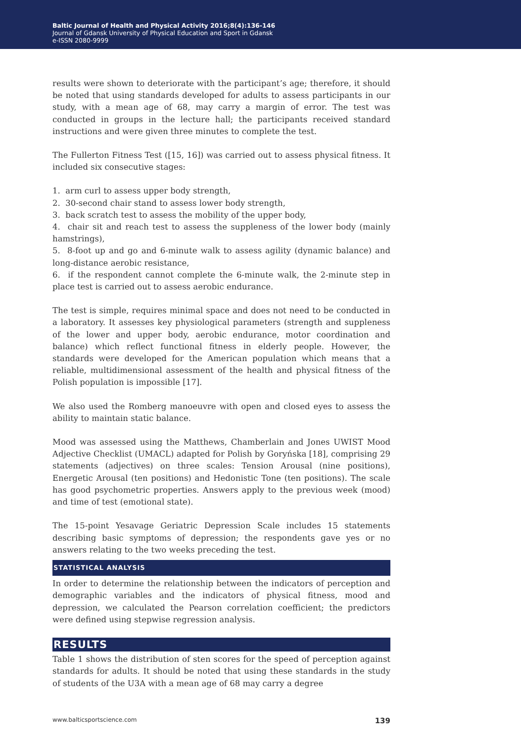Baltic Journal of Health and Physical Activity 2016;8(4):136-146
Journal of Gdansk University of Physical Education and Sport in Gdansk
e-ISSN 2080-9999
results were shown to deteriorate with the participant’s age; therefore, it should be noted that using standards developed for adults to assess participants in our study, with a mean age of 68, may carry a margin of error. The test was conducted in groups in the lecture hall; the participants received standard instructions and were given three minutes to complete the test.
The Fullerton Fitness Test ([15, 16]) was carried out to assess physical fitness. It included six consecutive stages:
1. arm curl to assess upper body strength,
2. 30-second chair stand to assess lower body strength,
3. back scratch test to assess the mobility of the upper body,
4. chair sit and reach test to assess the suppleness of the lower body (mainly hamstrings),
5. 8-foot up and go and 6-minute walk to assess agility (dynamic balance) and long-distance aerobic resistance,
6. if the respondent cannot complete the 6-minute walk, the 2-minute step in place test is carried out to assess aerobic endurance.
The test is simple, requires minimal space and does not need to be conducted in a laboratory. It assesses key physiological parameters (strength and suppleness of the lower and upper body, aerobic endurance, motor coordination and balance) which reflect functional fitness in elderly people. However, the standards were developed for the American population which means that a reliable, multidimensional assessment of the health and physical fitness of the Polish population is impossible [17].
We also used the Romberg manoeuvre with open and closed eyes to assess the ability to maintain static balance.
Mood was assessed using the Matthews, Chamberlain and Jones UWIST Mood Adjective Checklist (UMACL) adapted for Polish by Goryńska [18], comprising 29 statements (adjectives) on three scales: Tension Arousal (nine positions), Energetic Arousal (ten positions) and Hedonistic Tone (ten positions). The scale has good psychometric properties. Answers apply to the previous week (mood) and time of test (emotional state).
The 15-point Yesavage Geriatric Depression Scale includes 15 statements describing basic symptoms of depression; the respondents gave yes or no answers relating to the two weeks preceding the test.
STATISTICAL ANALYSIS
In order to determine the relationship between the indicators of perception and demographic variables and the indicators of physical fitness, mood and depression, we calculated the Pearson correlation coefficient; the predictors were defined using stepwise regression analysis.
RESULTS
Table 1 shows the distribution of sten scores for the speed of perception against standards for adults. It should be noted that using these standards in the study of students of the U3A with a mean age of 68 may carry a degree
www.balticsportscience.com 139